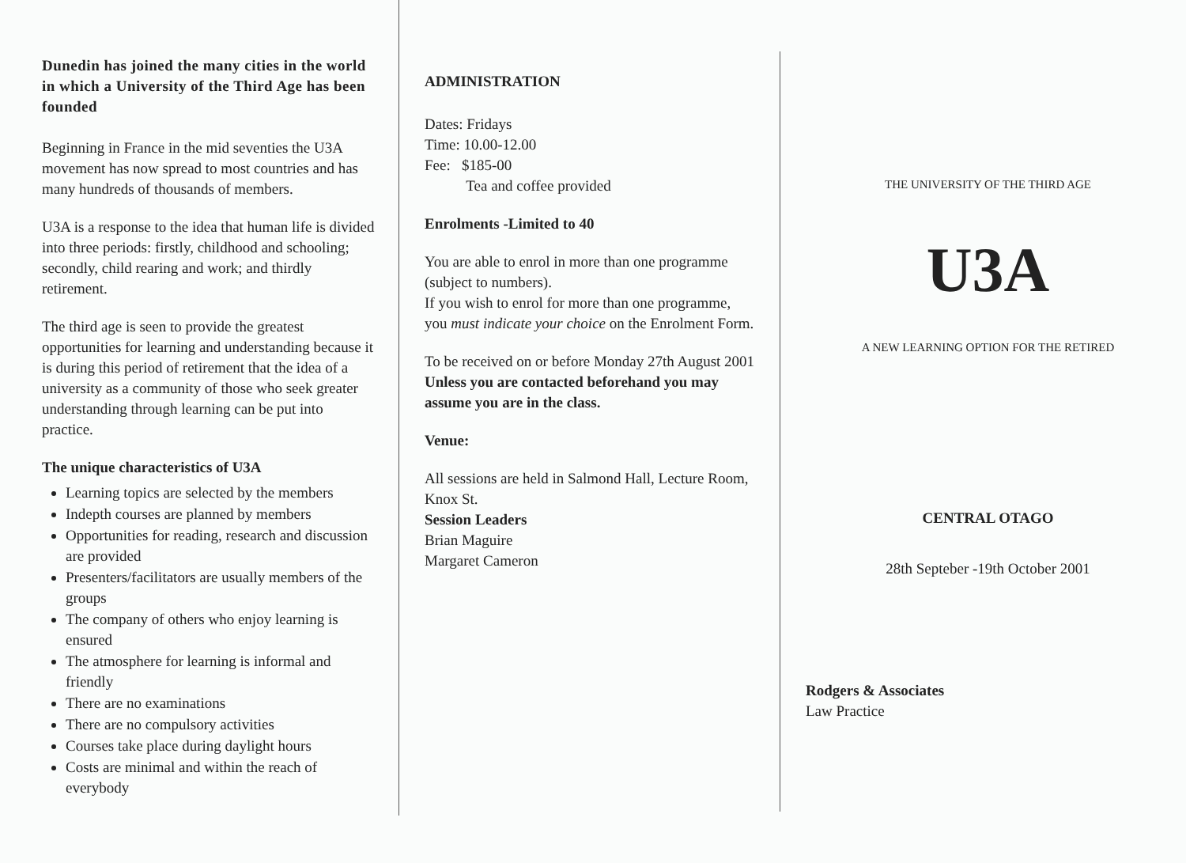Dunedin has joined the many cities in the world in which a University of the Third Age has been founded
Beginning in France in the mid seventies the U3A movement has now spread to most countries and has many hundreds of thousands of members.
U3A is a response to the idea that human life is divided into three periods: firstly, childhood and schooling; secondly, child rearing and work; and thirdly retirement.
The third age is seen to provide the greatest opportunities for learning and understanding because it is during this period of retirement that the idea of a university as a community of those who seek greater understanding through learning can be put into practice.
The unique characteristics of U3A
Learning topics are selected by the members
Indepth courses are planned by members
Opportunities for reading, research and discussion are provided
Presenters/facilitators are usually members of the groups
The company of others who enjoy learning is ensured
The atmosphere for learning is informal and friendly
There are no examinations
There are no compulsory activities
Courses take place during daylight hours
Costs are minimal and within the reach of everybody
ADMINISTRATION
Dates: Fridays
Time: 10.00-12.00
Fee: $185-00
Tea and coffee provided
Enrolments -Limited to 40
You are able to enrol in more than one programme (subject to numbers).
If you wish to enrol for more than one programme, you must indicate your choice on the Enrolment Form.
To be received on or before Monday 27th August 2001
Unless you are contacted beforehand you may assume you are in the class.
Venue:
All sessions are held in Salmond Hall, Lecture Room, Knox St.
Session Leaders
Brian Maguire
Margaret Cameron
THE UNIVERSITY OF THE THIRD AGE
U3A
A NEW LEARNING OPTION FOR THE RETIRED
CENTRAL OTAGO
28th Septeber -19th October 2001
Rodgers & Associates
Law Practice